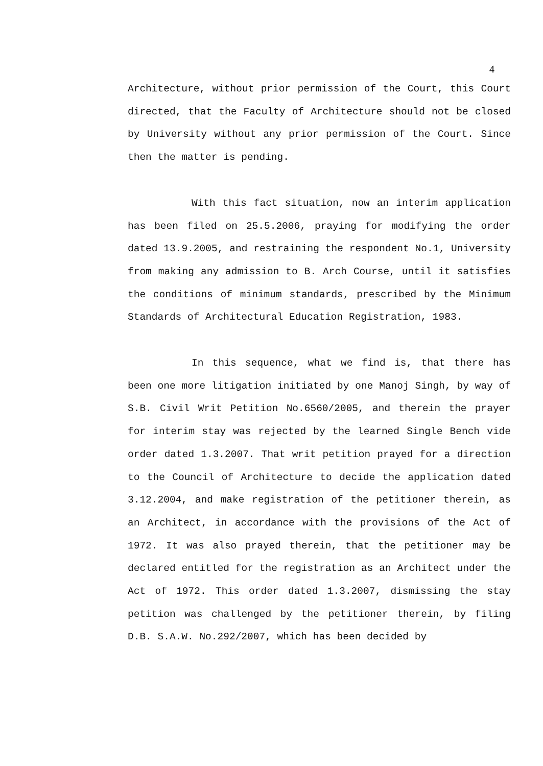4
Architecture, without prior permission of the Court, this Court directed, that the Faculty of Architecture should not be closed by University without any prior permission of the Court. Since then the matter is pending.
With this fact situation, now an interim application has been filed on 25.5.2006, praying for modifying the order dated 13.9.2005, and restraining the respondent No.1, University from making any admission to B. Arch Course, until it satisfies the conditions of minimum standards, prescribed by the Minimum Standards of Architectural Education Registration, 1983.
In this sequence, what we find is, that there has been one more litigation initiated by one Manoj Singh, by way of S.B. Civil Writ Petition No.6560/2005, and therein the prayer for interim stay was rejected by the learned Single Bench vide order dated 1.3.2007. That writ petition prayed for a direction to the Council of Architecture to decide the application dated 3.12.2004, and make registration of the petitioner therein, as an Architect, in accordance with the provisions of the Act of 1972. It was also prayed therein, that the petitioner may be declared entitled for the registration as an Architect under the Act of 1972. This order dated 1.3.2007, dismissing the stay petition was challenged by the petitioner therein, by filing D.B. S.A.W. No.292/2007, which has been decided by